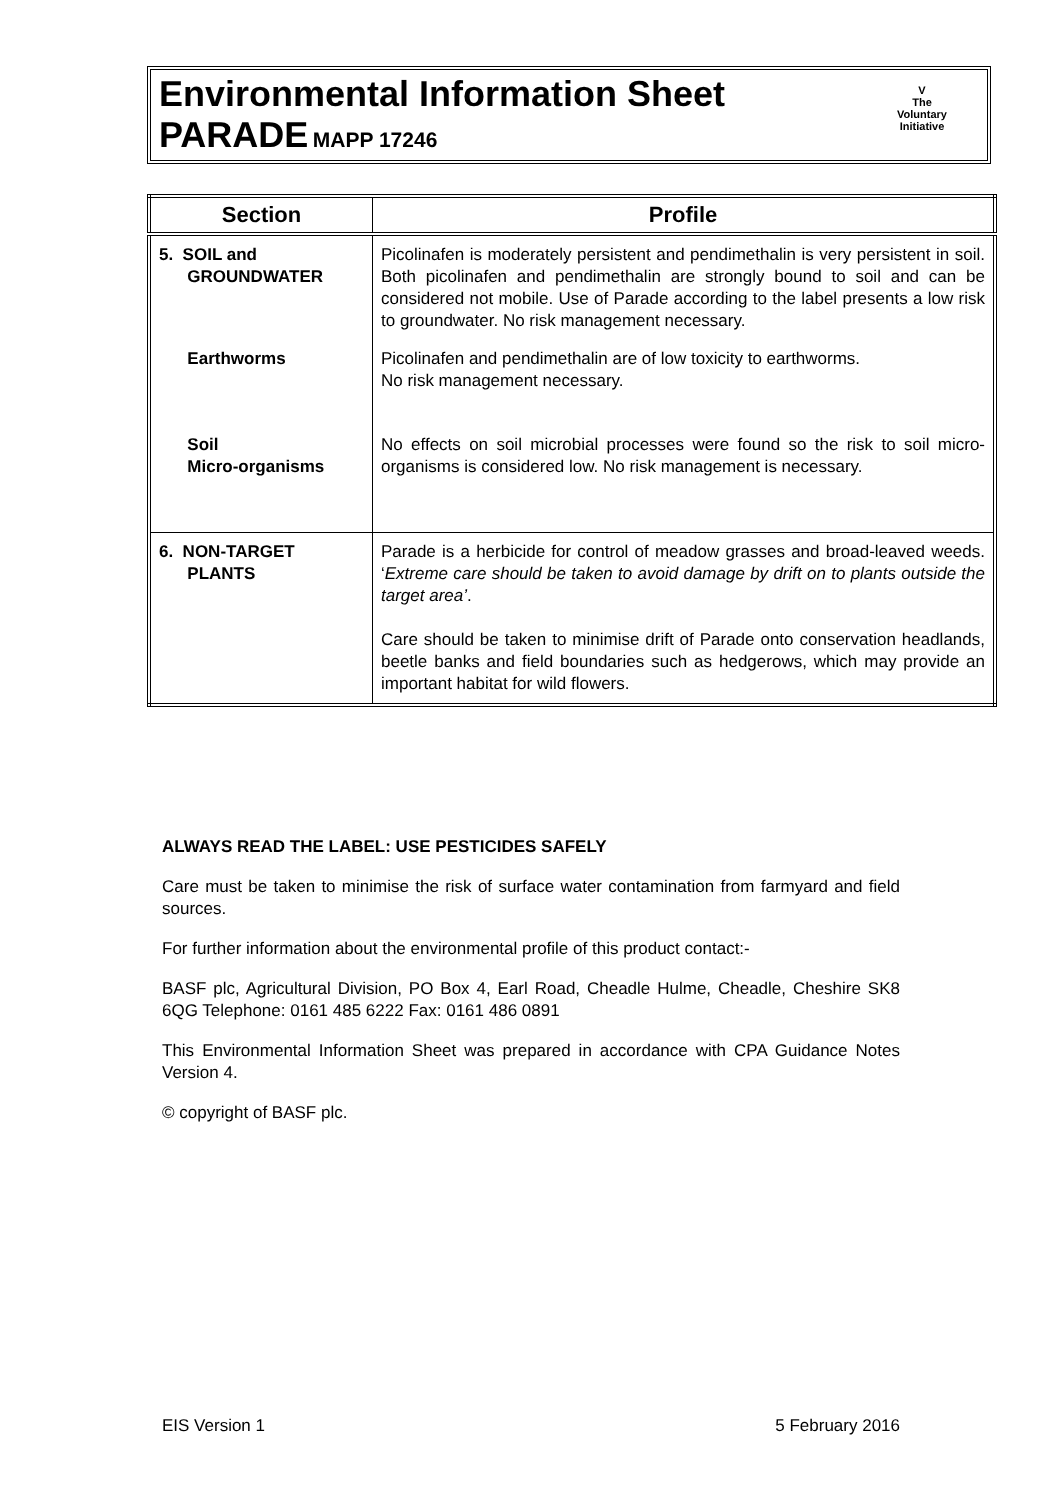Environmental Information Sheet
PARADE MAPP 17246
V
The
Voluntary
Initiative
| Section | Profile |
| --- | --- |
| 5. SOIL and GROUNDWATER | Picolinafen is moderately persistent and pendimethalin is very persistent in soil. Both picolinafen and pendimethalin are strongly bound to soil and can be considered not mobile. Use of Parade according to the label presents a low risk to groundwater. No risk management necessary. |
| Earthworms | Picolinafen and pendimethalin are of low toxicity to earthworms. No risk management necessary. |
| Soil Micro-organisms | No effects on soil microbial processes were found so the risk to soil micro-organisms is considered low. No risk management is necessary. |
| 6. NON-TARGET PLANTS | Parade is a herbicide for control of meadow grasses and broad-leaved weeds. ‘ Extreme care should be taken to avoid damage by drift on to plants outside the target area’ . Care should be taken to minimise drift of Parade onto conservation headlands, beetle banks and field boundaries such as hedgerows, which may provide an important habitat for wild flowers. |
ALWAYS READ THE LABEL: USE PESTICIDES SAFELY
Care must be taken to minimise the risk of surface water contamination from farmyard and field sources.
For further information about the environmental profile of this product contact:-
BASF plc, Agricultural Division, PO Box 4, Earl Road, Cheadle Hulme, Cheadle, Cheshire SK8 6QG Telephone: 0161 485 6222 Fax: 0161 486 0891
This Environmental Information Sheet was prepared in accordance with CPA Guidance Notes Version 4.
© copyright of BASF plc.
EIS Version 1 5 February 2016